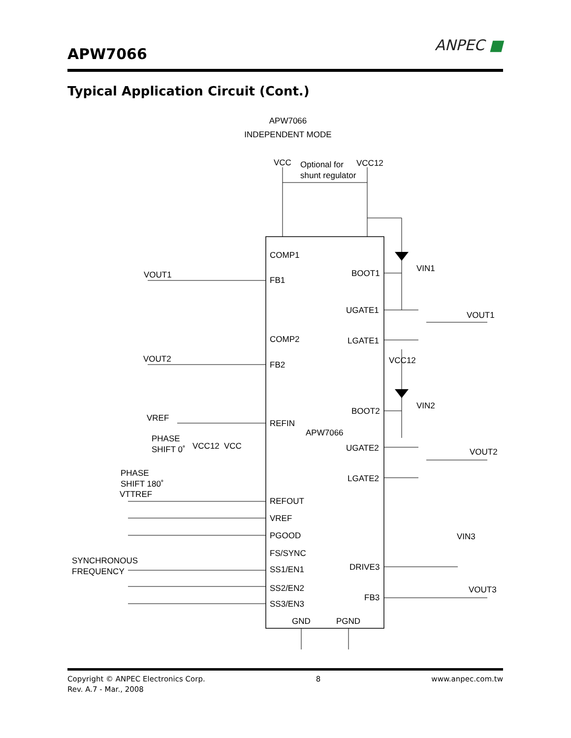APW7066
ANPEC ■
Typical Application Circuit (Cont.)
APW7066
INDEPENDENT MODE
VCC
Optional for
shunt regulator
VCC12
COMP1
FB1
COMP2
FB2
REFIN
APW7066
REFOUT
VREF
PGOOD
FS/SYNC
SS1/EN1
SS2/EN2
SS3/EN3
GND
PGND
BOOT1
UGATE1
LGATE1
BOOT2
UGATE2
LGATE2
DRIVE3
FB3
VOUT1
VOUT2
VREF
PHASE
SHIFT 0˚
VCC12
VCC
PHASE
SHIFT 180˚
VTTREF
SYNCHRONOUS
FREQUENCY
VIN1
VOUT1
VCC12
VIN2
VOUT2
VIN3
VOUT3
Copyright © ANPEC Electronics Corp. 8 www.anpec.com.tw
Rev. A.7 - Mar., 2008